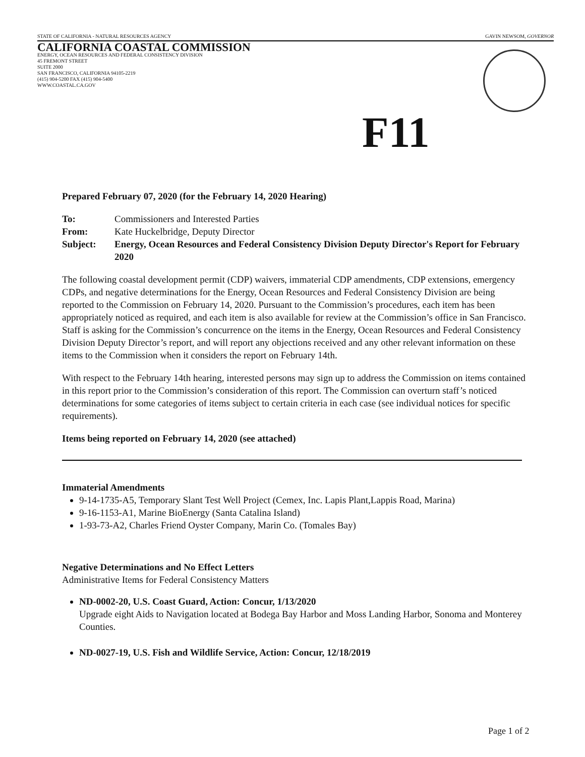STATE OF CALIFORNIA - NATURAL RESOURCES AGENCY GAVIN NEWSOM, GOVERNOR
CALIFORNIA COASTAL COMMISSION
ENERGY, OCEAN RESOURCES AND FEDERAL CONSISTENCY DIVISION
45 FREMONT STREET
SUITE 2000
SAN FRANCISCO, CALIFORNIA 94105-2219
(415) 904-5200 FAX (415) 904-5400
WWW.COASTAL.CA.GOV
F11
Prepared February 07, 2020 (for the February 14, 2020 Hearing)
To: Commissioners and Interested Parties
From: Kate Huckelbridge, Deputy Director
Subject: Energy, Ocean Resources and Federal Consistency Division Deputy Director's Report for February 2020
The following coastal development permit (CDP) waivers, immaterial CDP amendments, CDP extensions, emergency CDPs, and negative determinations for the Energy, Ocean Resources and Federal Consistency Division are being reported to the Commission on February 14, 2020. Pursuant to the Commission’s procedures, each item has been appropriately noticed as required, and each item is also available for review at the Commission’s office in San Francisco. Staff is asking for the Commission’s concurrence on the items in the Energy, Ocean Resources and Federal Consistency Division Deputy Director’s report, and will report any objections received and any other relevant information on these items to the Commission when it considers the report on February 14th.
With respect to the February 14th hearing, interested persons may sign up to address the Commission on items contained in this report prior to the Commission’s consideration of this report. The Commission can overturn staff’s noticed determinations for some categories of items subject to certain criteria in each case (see individual notices for specific requirements).
Items being reported on February 14, 2020 (see attached)
Immaterial Amendments
9-14-1735-A5, Temporary Slant Test Well Project (Cemex, Inc. Lapis Plant,Lappis Road, Marina)
9-16-1153-A1, Marine BioEnergy (Santa Catalina Island)
1-93-73-A2, Charles Friend Oyster Company, Marin Co. (Tomales Bay)
Negative Determinations and No Effect Letters
Administrative Items for Federal Consistency Matters
ND-0002-20, U.S. Coast Guard, Action: Concur, 1/13/2020
Upgrade eight Aids to Navigation located at Bodega Bay Harbor and Moss Landing Harbor, Sonoma and Monterey Counties.
ND-0027-19, U.S. Fish and Wildlife Service, Action: Concur, 12/18/2019
Page 1 of 2